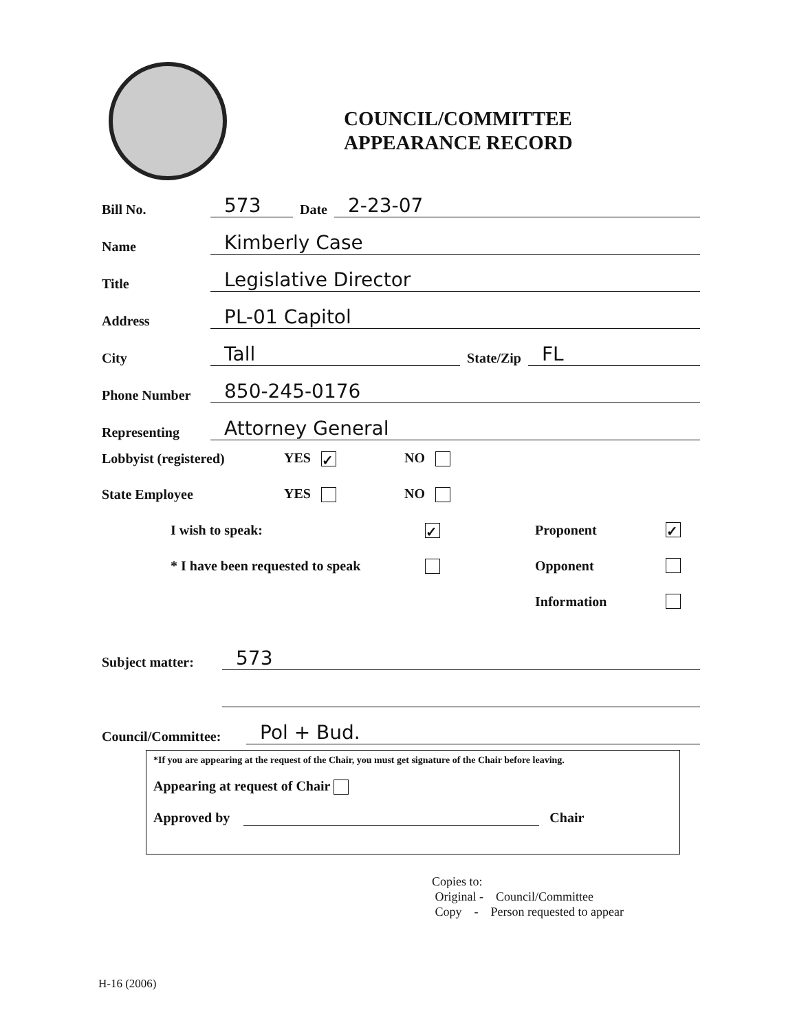COUNCIL/COMMITTEE
APPEARANCE RECORD
Bill No. 573 Date 2-23-07
Name Kimberly Case
Title Legislative Director
Address PL-01 Capitol
City Tall State/Zip FL
Phone Number 850-245-0176
Representing Attorney General
Lobbyist (registered) YES ✓ NO
State Employee YES NO
I wish to speak: ✓ Proponent ✓
* I have been requested to speak Opponent
Information
Subject matter: 573
Council/Committee: Pol + Bud.
*If you are appearing at the request of the Chair, you must get signature of the Chair before leaving.
Appearing at request of Chair
Approved by Chair
Copies to:
Original - Council/Committee
Copy - Person requested to appear
H-16 (2006)